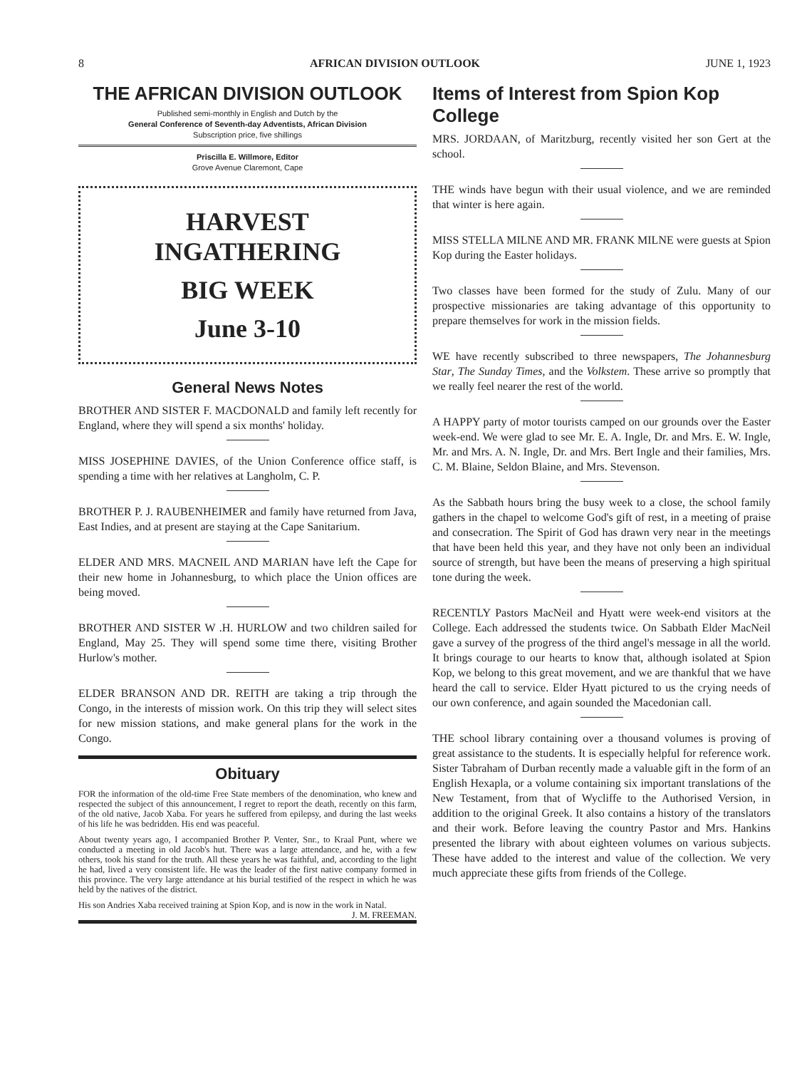8 AFRICAN DIVISION OUTLOOK JUNE 1, 1923
THE AFRICAN DIVISION OUTLOOK
Published semi-monthly in English and Dutch by the
General Conference of Seventh-day Adventists, African Division
Subscription price, five shillings
Priscilla E. Willmore, Editor
Grove Avenue Claremont, Cape
HARVEST INGATHERING
BIG WEEK
June 3-10
General News Notes
BROTHER AND SISTER F. MACDONALD and family left recently for England, where they will spend a six months' holiday.
MISS JOSEPHINE DAVIES, of the Union Conference office staff, is spending a time with her relatives at Langholm, C. P.
BROTHER P. J. RAUBENHEIMER and family have returned from Java, East Indies, and at present are staying at the Cape Sanitarium.
ELDER AND MRS. MACNEIL AND MARIAN have left the Cape for their new home in Johannesburg, to which place the Union offices are being moved.
BROTHER AND SISTER W .H. HURLOW and two children sailed for England, May 25. They will spend some time there, visiting Brother Hurlow's mother.
ELDER BRANSON AND DR. REITH are taking a trip through the Congo, in the interests of mission work. On this trip they will select sites for new mission stations, and make general plans for the work in the Congo.
Obituary
FOR the information of the old-time Free State members of the denomination, who knew and respected the subject of this announcement, I regret to report the death, recently on this farm, of the old native, Jacob Xaba. For years he suffered from epilepsy, and during the last weeks of his life he was bedridden. His end was peaceful.
About twenty years ago, I accompanied Brother P. Venter, Snr., to Kraal Punt, where we conducted a meeting in old Jacob's hut. There was a large attendance, and he, with a few others, took his stand for the truth. All these years he was faithful, and, according to the light he had, lived a very consistent life. He was the leader of the first native company formed in this province. The very large attendance at his burial testified of the respect in which he was held by the natives of the district.
His son Andries Xaba received training at Spion Kop, and is now in the work in Natal. J. M. FREEMAN.
Items of Interest from Spion Kop College
MRS. JORDAAN, of Maritzburg, recently visited her son Gert at the school.
THE winds have begun with their usual violence, and we are reminded that winter is here again.
MISS STELLA MILNE AND MR. FRANK MILNE were guests at Spion Kop during the Easter holidays.
Two classes have been formed for the study of Zulu. Many of our prospective missionaries are taking advantage of this opportunity to prepare themselves for work in the mission fields.
WE have recently subscribed to three newspapers, The Johannesburg Star, The Sunday Times, and the Volkstem. These arrive so promptly that we really feel nearer the rest of the world.
A HAPPY party of motor tourists camped on our grounds over the Easter week-end. We were glad to see Mr. E. A. Ingle, Dr. and Mrs. E. W. Ingle, Mr. and Mrs. A. N. Ingle, Dr. and Mrs. Bert Ingle and their families, Mrs. C. M. Blaine, Seldon Blaine, and Mrs. Stevenson.
As the Sabbath hours bring the busy week to a close, the school family gathers in the chapel to welcome God's gift of rest, in a meeting of praise and consecration. The Spirit of God has drawn very near in the meetings that have been held this year, and they have not only been an individual source of strength, but have been the means of preserving a high spiritual tone during the week.
RECENTLY Pastors MacNeil and Hyatt were week-end visitors at the College. Each addressed the students twice. On Sabbath Elder MacNeil gave a survey of the progress of the third angel's message in all the world. It brings courage to our hearts to know that, although isolated at Spion Kop, we belong to this great movement, and we are thankful that we have heard the call to service. Elder Hyatt pictured to us the crying needs of our own conference, and again sounded the Macedonian call.
THE school library containing over a thousand volumes is proving of great assistance to the students. It is especially helpful for reference work. Sister Tabraham of Durban recently made a valuable gift in the form of an English Hexapla, or a volume containing six important translations of the New Testament, from that of Wycliffe to the Authorised Version, in addition to the original Greek. It also contains a history of the translators and their work. Before leaving the country Pastor and Mrs. Hankins presented the library with about eighteen volumes on various subjects. These have added to the interest and value of the collection. We very much appreciate these gifts from friends of the College.